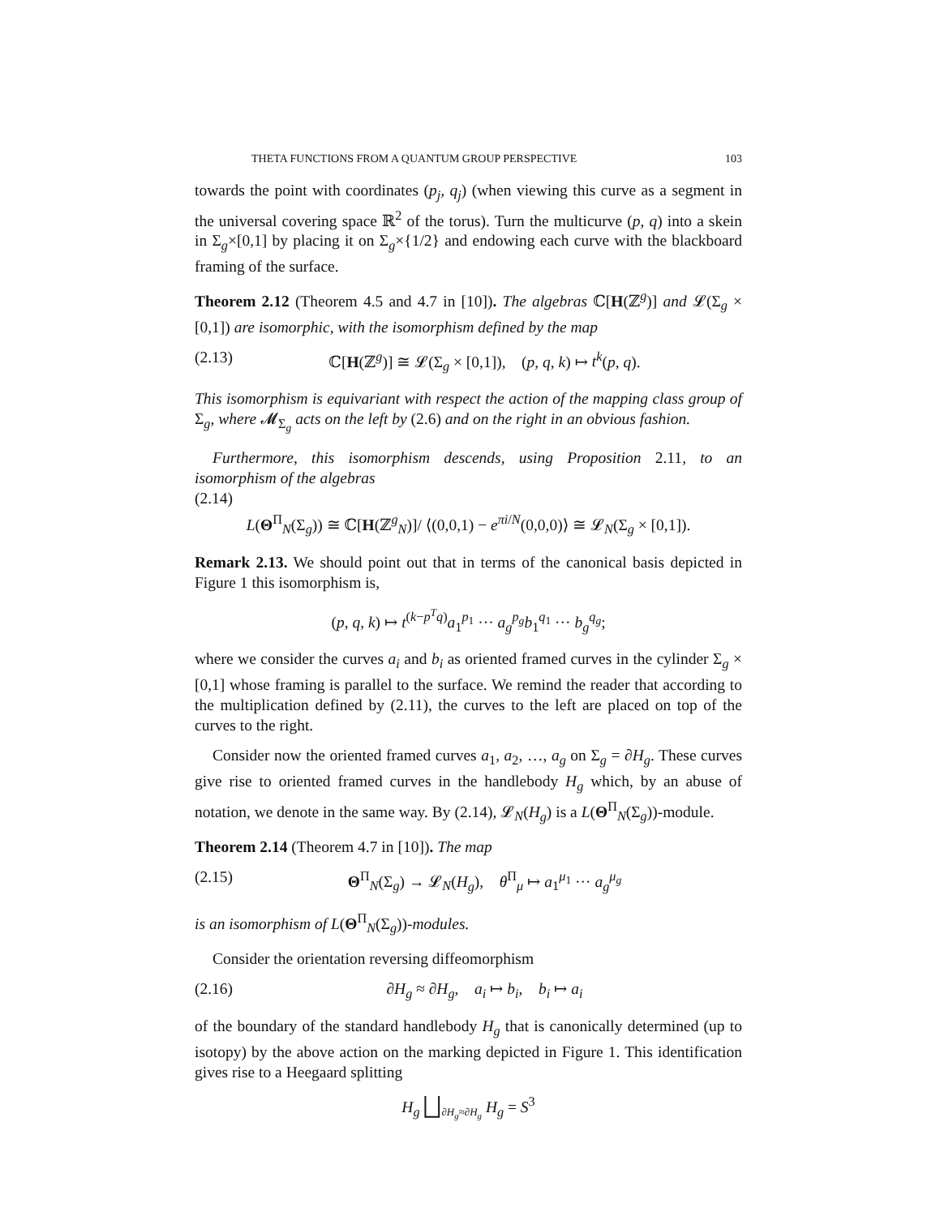THETA FUNCTIONS FROM A QUANTUM GROUP PERSPECTIVE 103
towards the point with coordinates (p<sub>j</sub>, q<sub>j</sub>) (when viewing this curve as a segment in the universal covering space ℝ<sup>2</sup> of the torus). Turn the multicurve (p, q) into a skein in Σ<sub>g</sub>×[0,1] by placing it on Σ<sub>g</sub>×{1/2} and endowing each curve with the blackboard framing of the surface.
Theorem 2.12 (Theorem 4.5 and 4.7 in [10]). The algebras ℂ[H(ℤ<sup>g</sup>)] and 𝓛(Σ<sub>g</sub> × [0,1]) are isomorphic, with the isomorphism defined by the map
(2.13) ℂ[H(ℤ<sup>g</sup>)] ≅ 𝓛(Σ<sub>g</sub> × [0,1]), (p, q, k) ↦ t<sup>k</sup>(p, q).
This isomorphism is equivariant with respect the action of the mapping class group of Σ<sub>g</sub>, where 𝓜<sub>Σ<sub>g</sub></sub> acts on the left by (2.6) and on the right in an obvious fashion.
Furthermore, this isomorphism descends, using Proposition 2.11, to an isomorphism of the algebras
(2.14)
L(Θ<sup>Π</sup><sub>N</sub>(Σ<sub>g</sub>)) ≅ ℂ[H(ℤ<sup>g</sup><sub>N</sub>)]/ ⟨(0,0,1) − e<sup>πi/N</sup>(0,0,0)⟩ ≅ 𝓛<sub>N</sub>(Σ<sub>g</sub> × [0,1]).
Remark 2.13. We should point out that in terms of the canonical basis depicted in Figure 1 this isomorphism is,
(p, q, k) ↦ t<sup>(k−p<sup>T</sup>q)</sup>a<sub>1</sub><sup>p<sub>1</sub></sup> ··· a<sub>g</sub><sup>p<sub>g</sub></sup>b<sub>1</sub><sup>q<sub>1</sub></sup> ··· b<sub>g</sub><sup>q<sub>g</sub></sup>;
where we consider the curves a<sub>i</sub> and b<sub>i</sub> as oriented framed curves in the cylinder Σ<sub>g</sub> × [0,1] whose framing is parallel to the surface. We remind the reader that according to the multiplication defined by (2.11), the curves to the left are placed on top of the curves to the right.
Consider now the oriented framed curves a<sub>1</sub>, a<sub>2</sub>, …, a<sub>g</sub> on Σ<sub>g</sub> = ∂H<sub>g</sub>. These curves give rise to oriented framed curves in the handlebody H<sub>g</sub> which, by an abuse of notation, we denote in the same way. By (2.14), 𝓛<sub>N</sub>(H<sub>g</sub>) is a L(Θ<sup>Π</sup><sub>N</sub>(Σ<sub>g</sub>))-module.
Theorem 2.14 (Theorem 4.7 in [10]). The map
(2.15) Θ<sup>Π</sup><sub>N</sub>(Σ<sub>g</sub>) → 𝓛<sub>N</sub>(H<sub>g</sub>), θ<sup>Π</sup><sub>μ</sub> ↦ a<sub>1</sub><sup>μ<sub>1</sub></sup> ··· a<sub>g</sub><sup>μ<sub>g</sub></sup>
is an isomorphism of L(Θ<sup>Π</sup><sub>N</sub>(Σ<sub>g</sub>))-modules.
Consider the orientation reversing diffeomorphism
(2.16) ∂H<sub>g</sub> ≈ ∂H<sub>g</sub>, a<sub>i</sub> ↦ b<sub>i</sub>, b<sub>i</sub> ↦ a<sub>i</sub>
of the boundary of the standard handlebody H<sub>g</sub> that is canonically determined (up to isotopy) by the above action on the marking depicted in Figure 1. This identification gives rise to a Heegaard splitting
H<sub>g</sub> ⨆<sub>∂H<sub>g</sub>≈∂H<sub>g</sub></sub> H<sub>g</sub> = S<sup>3</sup>